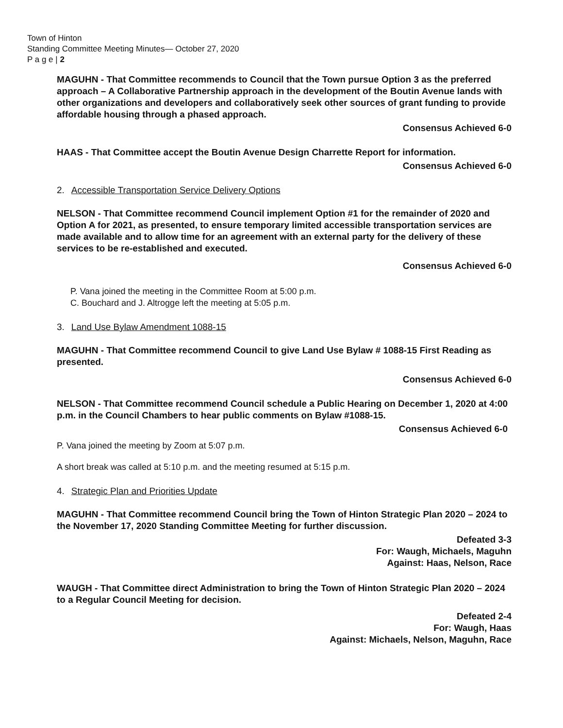Town of Hinton
Standing Committee Meeting Minutes— October 27, 2020
P a g e | 2
MAGUHN - That Committee recommends to Council that the Town pursue Option 3 as the preferred approach – A Collaborative Partnership approach in the development of the Boutin Avenue lands with other organizations and developers and collaboratively seek other sources of grant funding to provide affordable housing through a phased approach.
Consensus Achieved 6-0
HAAS - That Committee accept the Boutin Avenue Design Charrette Report for information.
Consensus Achieved 6-0
2. Accessible Transportation Service Delivery Options
NELSON - That Committee recommend Council implement Option #1 for the remainder of 2020 and Option A for 2021, as presented, to ensure temporary limited accessible transportation services are made available and to allow time for an agreement with an external party for the delivery of these services to be re-established and executed.
Consensus Achieved 6-0
P. Vana joined the meeting in the Committee Room at 5:00 p.m.
C. Bouchard and J. Altrogge left the meeting at 5:05 p.m.
3. Land Use Bylaw Amendment 1088-15
MAGUHN - That Committee recommend Council to give Land Use Bylaw # 1088-15 First Reading as presented.
Consensus Achieved 6-0
NELSON - That Committee recommend Council schedule a Public Hearing on December 1, 2020 at 4:00 p.m. in the Council Chambers to hear public comments on Bylaw #1088-15.
Consensus Achieved 6-0
P. Vana joined the meeting by Zoom at 5:07 p.m.
A short break was called at 5:10 p.m. and the meeting resumed at 5:15 p.m.
4. Strategic Plan and Priorities Update
MAGUHN - That Committee recommend Council bring the Town of Hinton Strategic Plan 2020 – 2024 to the November 17, 2020 Standing Committee Meeting for further discussion.
Defeated 3-3
For: Waugh, Michaels, Maguhn
Against: Haas, Nelson, Race
WAUGH - That Committee direct Administration to bring the Town of Hinton Strategic Plan 2020 – 2024 to a Regular Council Meeting for decision.
Defeated 2-4
For: Waugh, Haas
Against: Michaels, Nelson, Maguhn, Race